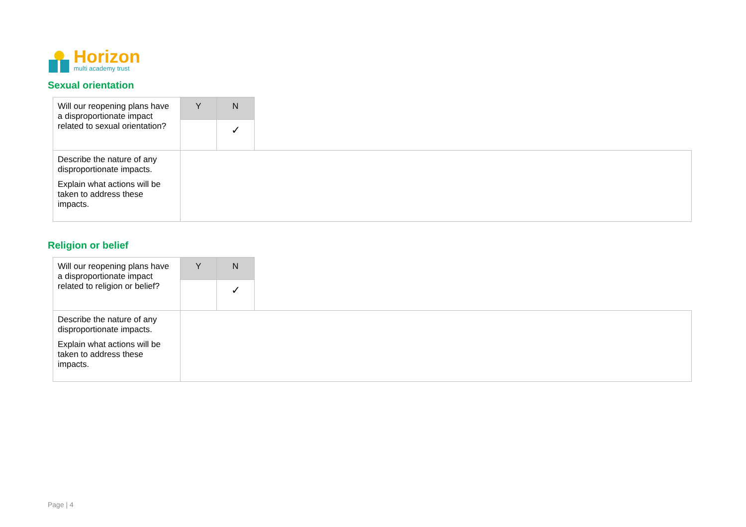Horizon
multi academy trust
Sexual orientation
| Will our reopening plans have a disproportionate impact related to sexual orientation? | Y | N | |
| | | ✓ | |
| Describe the nature of any disproportionate impacts. Explain what actions will be taken to address these impacts. | | | |
Religion or belief
| Will our reopening plans have a disproportionate impact related to religion or belief? | Y | N | |
| | | ✓ | |
| Describe the nature of any disproportionate impacts. Explain what actions will be taken to address these impacts. | | | |
Page | 4